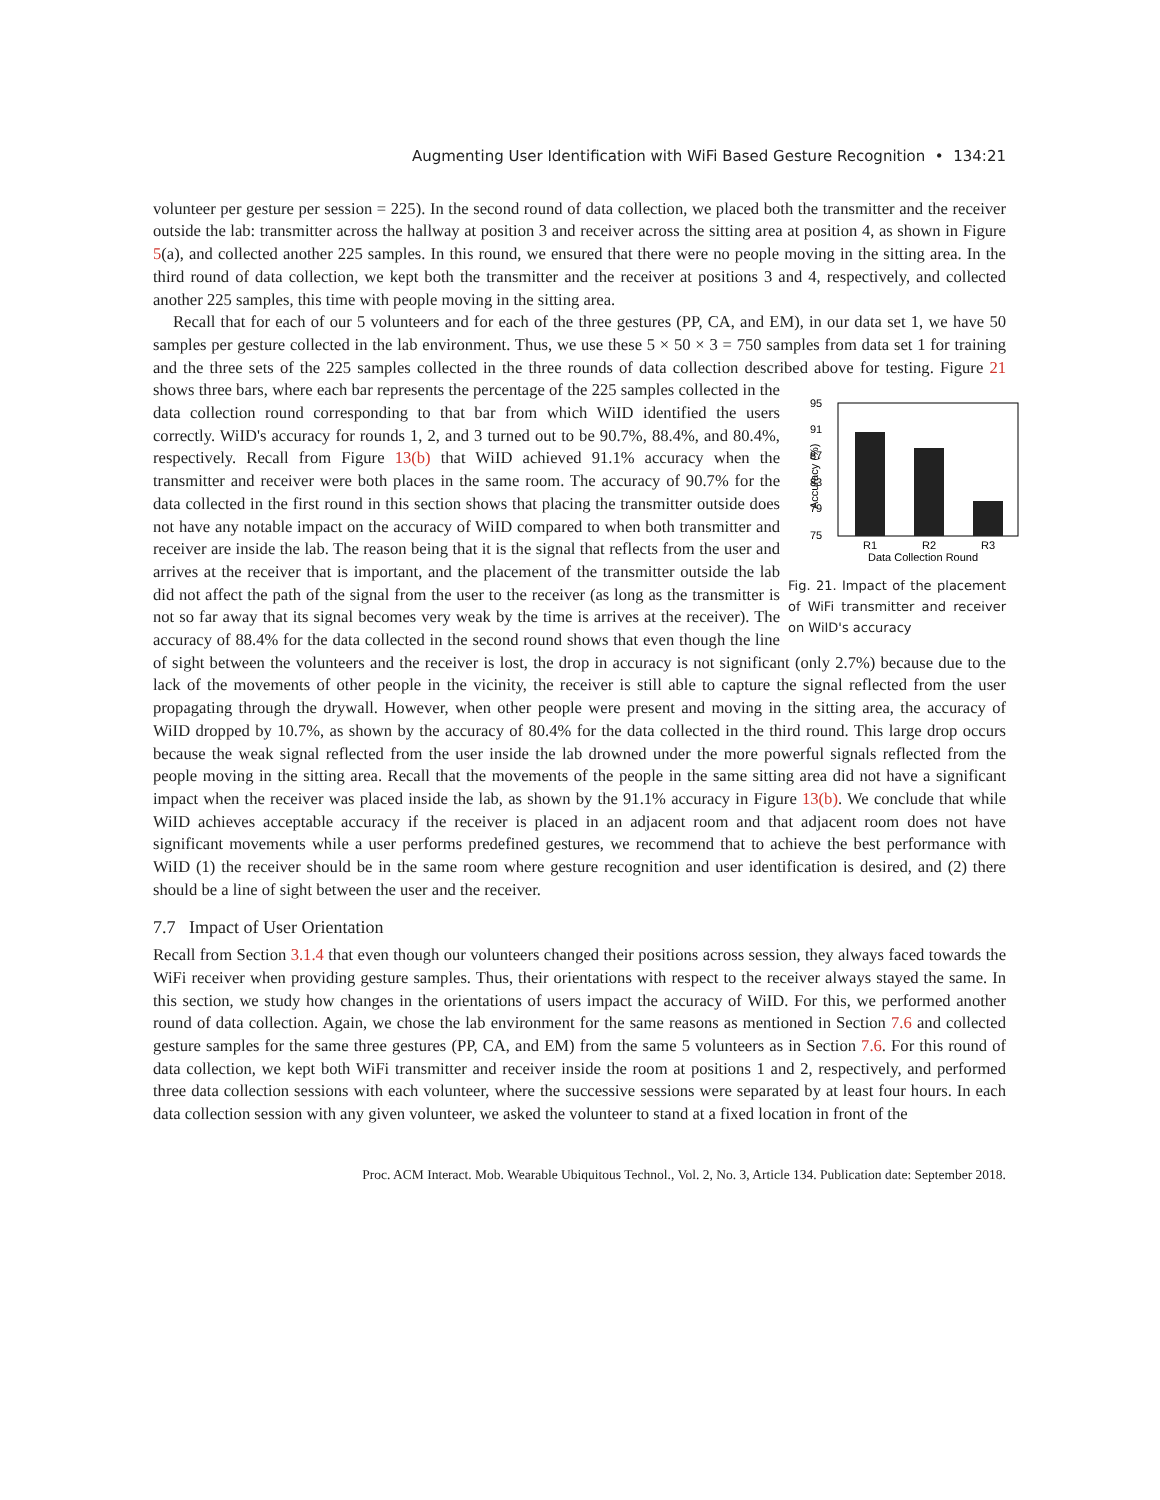Augmenting User Identification with WiFi Based Gesture Recognition • 134:21
volunteer per gesture per session = 225). In the second round of data collection, we placed both the transmitter and the receiver outside the lab: transmitter across the hallway at position 3 and receiver across the sitting area at position 4, as shown in Figure 5(a), and collected another 225 samples. In this round, we ensured that there were no people moving in the sitting area. In the third round of data collection, we kept both the transmitter and the receiver at positions 3 and 4, respectively, and collected another 225 samples, this time with people moving in the sitting area.
Recall that for each of our 5 volunteers and for each of the three gestures (PP, CA, and EM), in our data set 1, we have 50 samples per gesture collected in the lab environment. Thus, we use these 5 × 50 × 3 = 750 samples from data set 1 for training and the three sets of the 225 samples collected in the three rounds of data collection described above for testing. Figure 21 shows three bars, where each bar
95
91
87
83
79
75
R1
R2
R3
Data Collection Round
Accuracy (%)
Fig. 21. Impact of the placement of WiFi transmitter and receiver on WiID's accuracy represents the percentage of the 225 samples collected in the data collection round corresponding to that bar from which WiID identified the users correctly. WiID's accuracy for rounds 1, 2, and 3 turned out to be 90.7%, 88.4%, and 80.4%, respectively. Recall from Figure 13(b) that WiID achieved 91.1% accuracy when the transmitter and receiver were both places in the same room. The accuracy of 90.7% for the data collected in the first round in this section shows that placing the transmitter outside does not have any notable impact on the accuracy of WiID compared to when both transmitter and receiver are inside the lab. The reason being that it is the signal that reflects from the user and arrives at the receiver that is important, and the placement of the transmitter outside the lab did not affect the path of the signal from the user to the receiver (as long as the transmitter is not so far away that its signal becomes very weak by the time is arrives at the receiver). The accuracy of 88.4% for the data collected in the second round shows that even though the line of sight between the volunteers and the receiver is lost, the drop in accuracy is not significant (only 2.7%) because due to the lack of the movements of other people in the vicinity, the receiver is still able to capture the signal reflected from the user propagating through the drywall. However, when other people were present and moving in the sitting area, the accuracy of WiID dropped by 10.7%, as shown by the accuracy of 80.4% for the data collected in the third round. This large drop occurs because the weak signal reflected from the user inside the lab drowned under the more powerful signals reflected from the people moving in the sitting area. Recall that the movements of the people in the same sitting area did not have a significant impact when the receiver was placed inside the lab, as shown by the 91.1% accuracy in Figure 13(b). We conclude that while WiID achieves acceptable accuracy if the receiver is placed in an adjacent room and that adjacent room does not have significant movements while a user performs predefined gestures, we recommend that to achieve the best performance with WiID (1) the receiver should be in the same room where gesture recognition and user identification is desired, and (2) there should be a line of sight between the user and the receiver.
7.7 Impact of User Orientation
Recall from Section 3.1.4 that even though our volunteers changed their positions across session, they always faced towards the WiFi receiver when providing gesture samples. Thus, their orientations with respect to the receiver always stayed the same. In this section, we study how changes in the orientations of users impact the accuracy of WiID. For this, we performed another round of data collection. Again, we chose the lab environment for the same reasons as mentioned in Section 7.6 and collected gesture samples for the same three gestures (PP, CA, and EM) from the same 5 volunteers as in Section 7.6. For this round of data collection, we kept both WiFi transmitter and receiver inside the room at positions 1 and 2, respectively, and performed three data collection sessions with each volunteer, where the successive sessions were separated by at least four hours. In each data collection session with any given volunteer, we asked the volunteer to stand at a fixed location in front of the
Proc. ACM Interact. Mob. Wearable Ubiquitous Technol., Vol. 2, No. 3, Article 134. Publication date: September 2018.